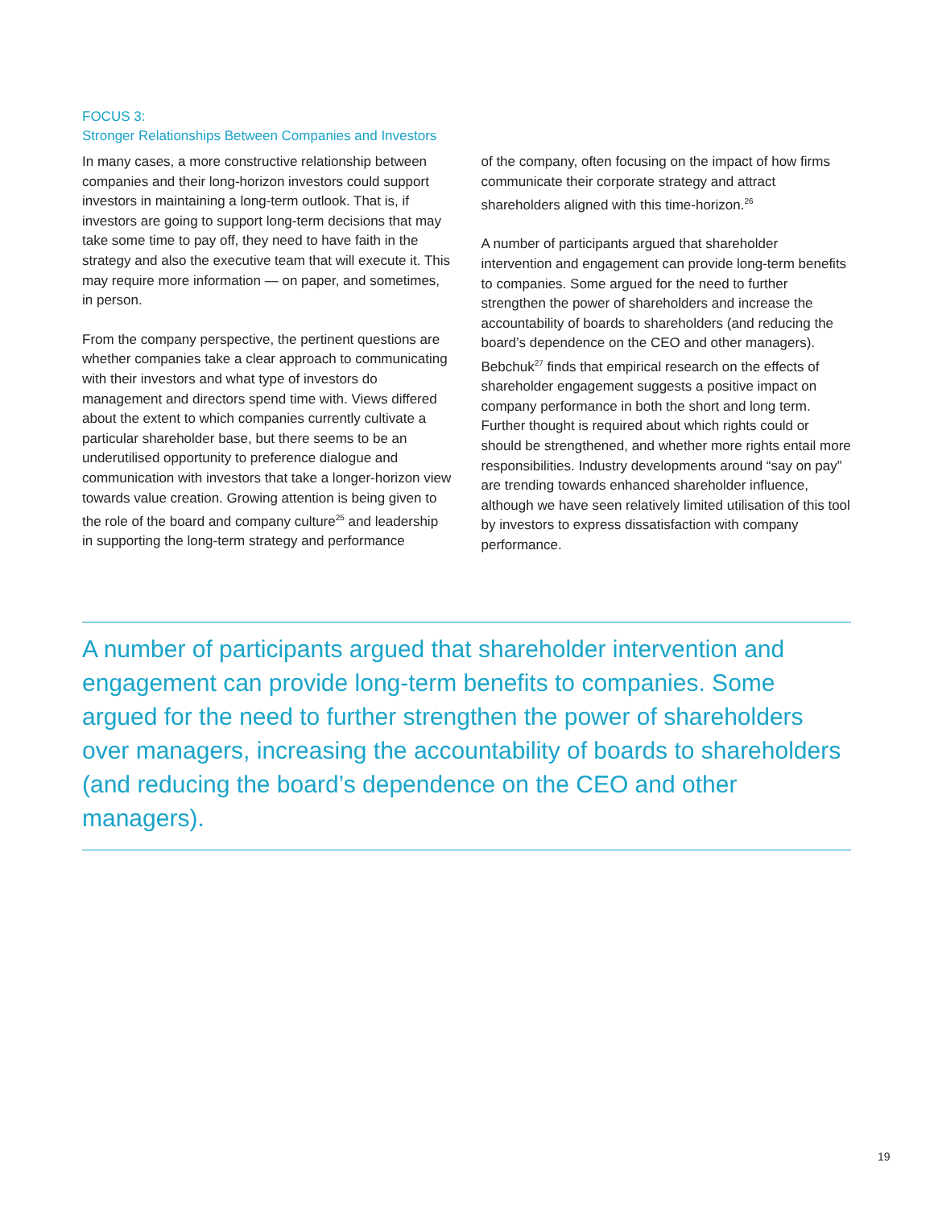FOCUS 3:
Stronger Relationships Between Companies and Investors
In many cases, a more constructive relationship between companies and their long-horizon investors could support investors in maintaining a long-term outlook. That is, if investors are going to support long-term decisions that may take some time to pay off, they need to have faith in the strategy and also the executive team that will execute it. This may require more information — on paper, and sometimes, in person.
From the company perspective, the pertinent questions are whether companies take a clear approach to communicating with their investors and what type of investors do management and directors spend time with. Views differed about the extent to which companies currently cultivate a particular shareholder base, but there seems to be an underutilised opportunity to preference dialogue and communication with investors that take a longer-horizon view towards value creation. Growing attention is being given to the role of the board and company culture<sup>25</sup> and leadership in supporting the long-term strategy and performance
of the company, often focusing on the impact of how firms communicate their corporate strategy and attract shareholders aligned with this time-horizon.<sup>26</sup>
A number of participants argued that shareholder intervention and engagement can provide long-term benefits to companies. Some argued for the need to further strengthen the power of shareholders and increase the accountability of boards to shareholders (and reducing the board’s dependence on the CEO and other managers). Bebchuk<sup>27</sup> finds that empirical research on the effects of shareholder engagement suggests a positive impact on company performance in both the short and long term. Further thought is required about which rights could or should be strengthened, and whether more rights entail more responsibilities. Industry developments around “say on pay” are trending towards enhanced shareholder influence, although we have seen relatively limited utilisation of this tool by investors to express dissatisfaction with company performance.
A number of participants argued that shareholder intervention and engagement can provide long-term benefits to companies. Some argued for the need to further strengthen the power of shareholders over managers, increasing the accountability of boards to shareholders (and reducing the board’s dependence on the CEO and other managers).
19